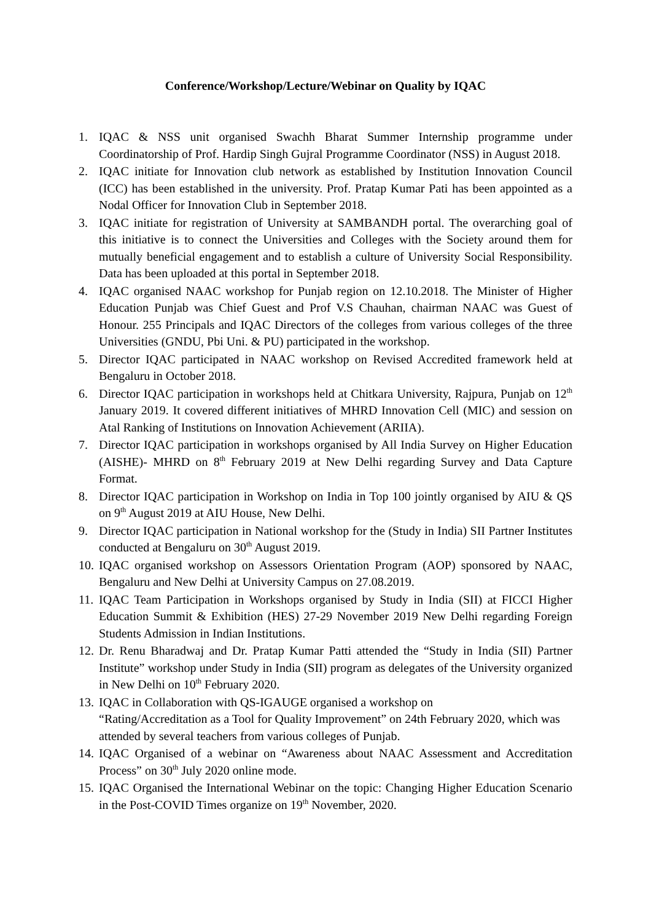Conference/Workshop/Lecture/Webinar on Quality by IQAC
1. IQAC & NSS unit organised Swachh Bharat Summer Internship programme under Coordinatorship of Prof. Hardip Singh Gujral Programme Coordinator (NSS) in August 2018.
2. IQAC initiate for Innovation club network as established by Institution Innovation Council (ICC) has been established in the university. Prof. Pratap Kumar Pati has been appointed as a Nodal Officer for Innovation Club in September 2018.
3. IQAC initiate for registration of University at SAMBANDH portal. The overarching goal of this initiative is to connect the Universities and Colleges with the Society around them for mutually beneficial engagement and to establish a culture of University Social Responsibility. Data has been uploaded at this portal in September 2018.
4. IQAC organised NAAC workshop for Punjab region on 12.10.2018. The Minister of Higher Education Punjab was Chief Guest and Prof V.S Chauhan, chairman NAAC was Guest of Honour. 255 Principals and IQAC Directors of the colleges from various colleges of the three Universities (GNDU, Pbi Uni. & PU) participated in the workshop.
5. Director IQAC participated in NAAC workshop on Revised Accredited framework held at Bengaluru in October 2018.
6. Director IQAC participation in workshops held at Chitkara University, Rajpura, Punjab on 12<sup>th</sup> January 2019. It covered different initiatives of MHRD Innovation Cell (MIC) and session on Atal Ranking of Institutions on Innovation Achievement (ARIIA).
7. Director IQAC participation in workshops organised by All India Survey on Higher Education (AISHE)- MHRD on 8<sup>th</sup> February 2019 at New Delhi regarding Survey and Data Capture Format.
8. Director IQAC participation in Workshop on India in Top 100 jointly organised by AIU & QS on 9<sup>th</sup> August 2019 at AIU House, New Delhi.
9. Director IQAC participation in National workshop for the (Study in India) SII Partner Institutes conducted at Bengaluru on 30<sup>th</sup> August 2019.
10. IQAC organised workshop on Assessors Orientation Program (AOP) sponsored by NAAC, Bengaluru and New Delhi at University Campus on 27.08.2019.
11. IQAC Team Participation in Workshops organised by Study in India (SII) at FICCI Higher Education Summit & Exhibition (HES) 27-29 November 2019 New Delhi regarding Foreign Students Admission in Indian Institutions.
12. Dr. Renu Bharadwaj and Dr. Pratap Kumar Patti attended the “Study in India (SII) Partner Institute” workshop under Study in India (SII) program as delegates of the University organized in New Delhi on 10<sup>th</sup> February 2020.
13. IQAC in Collaboration with QS-IGAUGE organised a workshop on
“Rating/Accreditation as a Tool for Quality Improvement” on 24th February 2020, which was attended by several teachers from various colleges of Punjab.
14. IQAC Organised of a webinar on “Awareness about NAAC Assessment and Accreditation Process” on 30<sup>th</sup> July 2020 online mode.
15. IQAC Organised the International Webinar on the topic: Changing Higher Education Scenario in the Post-COVID Times organize on 19<sup>th</sup> November, 2020.